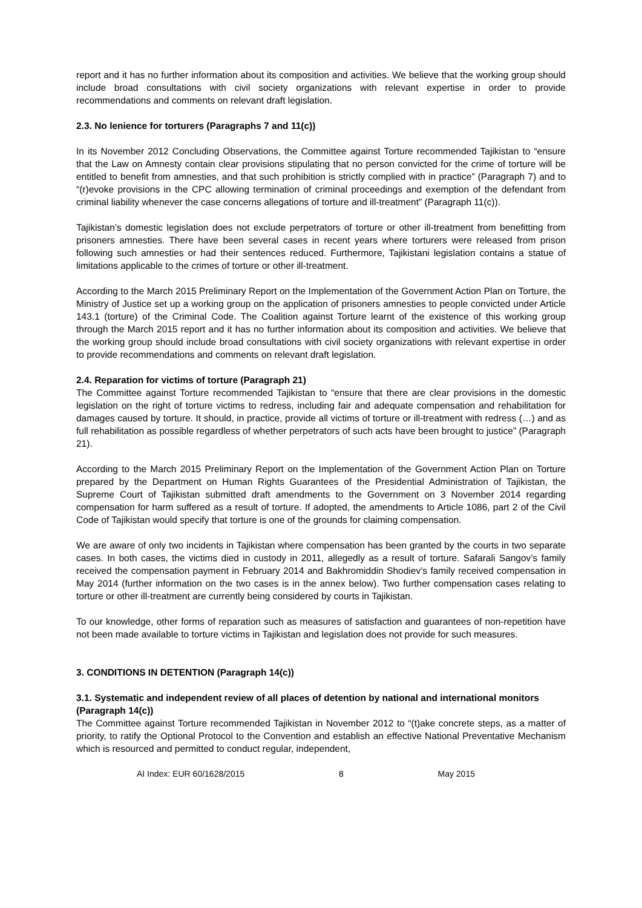report and it has no further information about its composition and activities. We believe that the working group should include broad consultations with civil society organizations with relevant expertise in order to provide recommendations and comments on relevant draft legislation.
2.3. No lenience for torturers (Paragraphs 7 and 11(c))
In its November 2012 Concluding Observations, the Committee against Torture recommended Tajikistan to “ensure that the Law on Amnesty contain clear provisions stipulating that no person convicted for the crime of torture will be entitled to benefit from amnesties, and that such prohibition is strictly complied with in practice” (Paragraph 7) and to “(r)evoke provisions in the CPC allowing termination of criminal proceedings and exemption of the defendant from criminal liability whenever the case concerns allegations of torture and ill-treatment” (Paragraph 11(c)).
Tajikistan’s domestic legislation does not exclude perpetrators of torture or other ill-treatment from benefitting from prisoners amnesties. There have been several cases in recent years where torturers were released from prison following such amnesties or had their sentences reduced. Furthermore, Tajikistani legislation contains a statue of limitations applicable to the crimes of torture or other ill-treatment.
According to the March 2015 Preliminary Report on the Implementation of the Government Action Plan on Torture, the Ministry of Justice set up a working group on the application of prisoners amnesties to people convicted under Article 143.1 (torture) of the Criminal Code. The Coalition against Torture learnt of the existence of this working group through the March 2015 report and it has no further information about its composition and activities. We believe that the working group should include broad consultations with civil society organizations with relevant expertise in order to provide recommendations and comments on relevant draft legislation.
2.4. Reparation for victims of torture (Paragraph 21)
The Committee against Torture recommended Tajikistan to “ensure that there are clear provisions in the domestic legislation on the right of torture victims to redress, including fair and adequate compensation and rehabilitation for damages caused by torture. It should, in practice, provide all victims of torture or ill-treatment with redress (…) and as full rehabilitation as possible regardless of whether perpetrators of such acts have been brought to justice” (Paragraph 21).
According to the March 2015 Preliminary Report on the Implementation of the Government Action Plan on Torture prepared by the Department on Human Rights Guarantees of the Presidential Administration of Tajikistan, the Supreme Court of Tajikistan submitted draft amendments to the Government on 3 November 2014 regarding compensation for harm suffered as a result of torture. If adopted, the amendments to Article 1086, part 2 of the Civil Code of Tajikistan would specify that torture is one of the grounds for claiming compensation.
We are aware of only two incidents in Tajikistan where compensation has been granted by the courts in two separate cases. In both cases, the victims died in custody in 2011, allegedly as a result of torture. Safarali Sangov’s family received the compensation payment in February 2014 and Bakhromiddin Shodiev’s family received compensation in May 2014 (further information on the two cases is in the annex below). Two further compensation cases relating to torture or other ill-treatment are currently being considered by courts in Tajikistan.
To our knowledge, other forms of reparation such as measures of satisfaction and guarantees of non-repetition have not been made available to torture victims in Tajikistan and legislation does not provide for such measures.
3. CONDITIONS IN DETENTION (Paragraph 14(c))
3.1. Systematic and independent review of all places of detention by national and international monitors (Paragraph 14(c))
The Committee against Torture recommended Tajikistan in November 2012 to “(t)ake concrete steps, as a matter of priority, to ratify the Optional Protocol to the Convention and establish an effective National Preventative Mechanism which is resourced and permitted to conduct regular, independent,
AI Index: EUR 60/1628/2015 8 May 2015